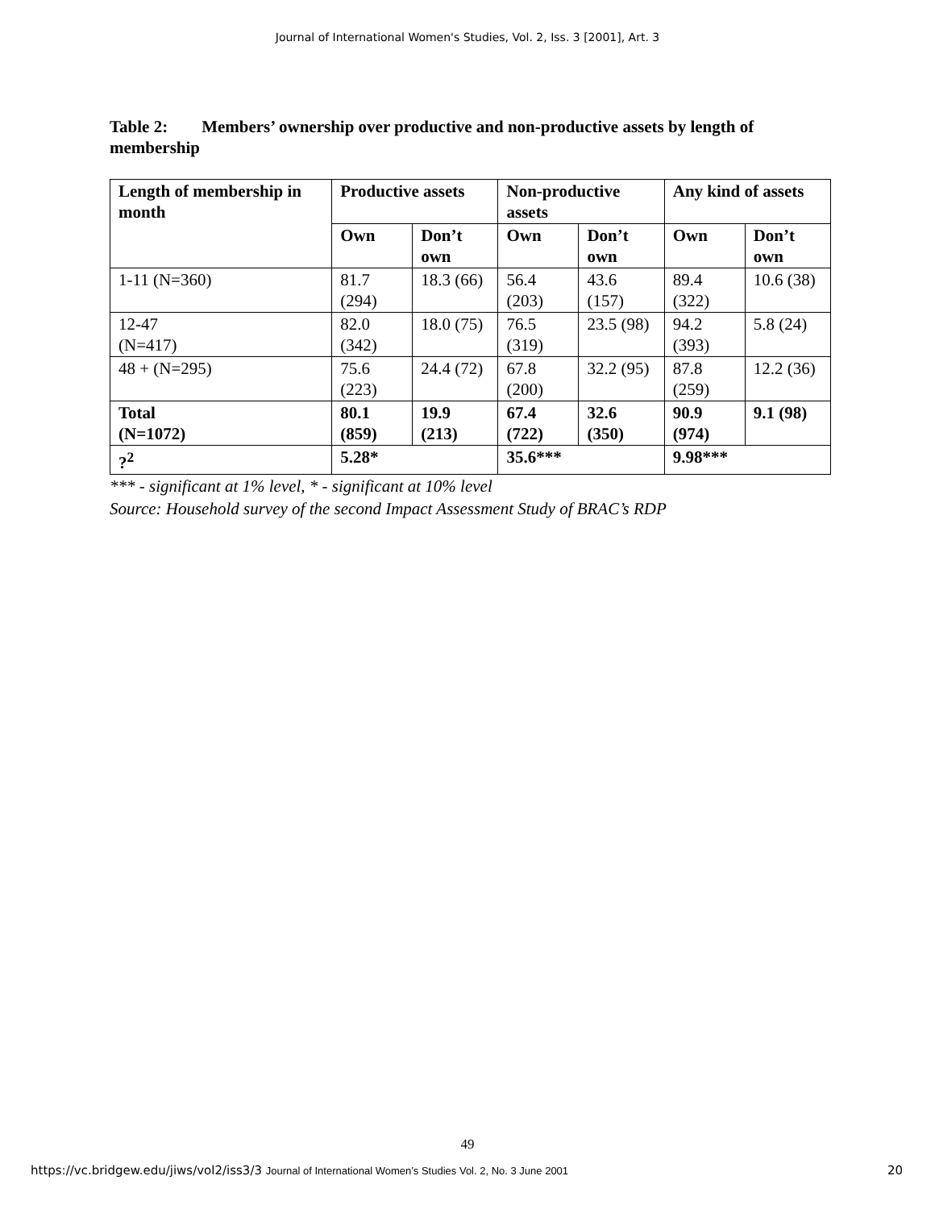Journal of International Women's Studies, Vol. 2, Iss. 3 [2001], Art. 3
Table 2: Members’ ownership over productive and non-productive assets by length of membership
| Length of membership in month | Productive assets | | Non-productive assets | | Any kind of assets | |
| --- | --- | --- | --- | --- | --- | --- |
| | Own | Don’t own | Own | Don’t own | Own | Don’t own |
| 1-11 (N=360) | 81.7 (294) | 18.3 (66) | 56.4 (203) | 43.6 (157) | 89.4 (322) | 10.6 (38) |
| 12-47 (N=417) | 82.0 (342) | 18.0 (75) | 76.5 (319) | 23.5 (98) | 94.2 (393) | 5.8 (24) |
| 48 + (N=295) | 75.6 (223) | 24.4 (72) | 67.8 (200) | 32.2 (95) | 87.8 (259) | 12.2 (36) |
| Total (N=1072) | 80.1 (859) | 19.9 (213) | 67.4 (722) | 32.6 (350) | 90.9 (974) | 9.1 (98) |
| ?<sup>2</sup> | 5.28* | | 35.6*** | | 9.98*** | |
*** - significant at 1% level, * - significant at 10% level
Source: Household survey of the second Impact Assessment Study of BRAC’s RDP
49
https://vc.bridgew.edu/jiws/vol2/iss3/3 Journal of International Women’s Studies Vol. 2, No. 3 June 2001 20